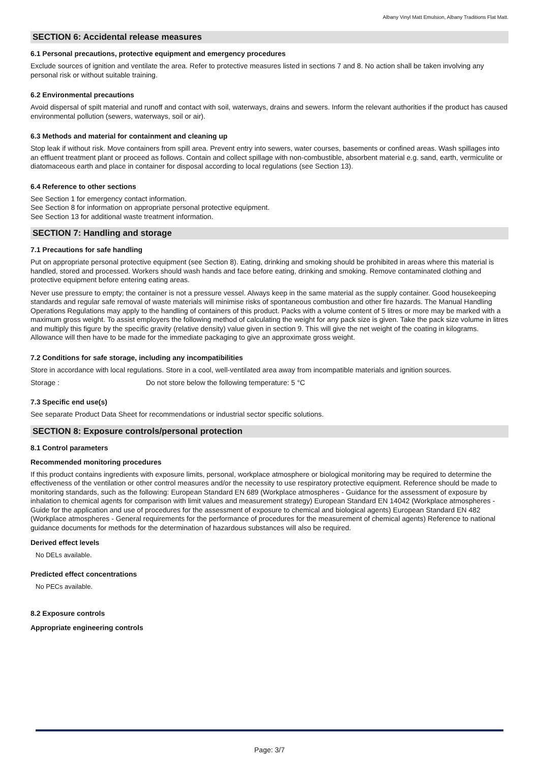Albany Vinyl Matt Emulsion, Albany Traditions Flat Matt.
SECTION 6: Accidental release measures
6.1 Personal precautions, protective equipment and emergency procedures
Exclude sources of ignition and ventilate the area. Refer to protective measures listed in sections 7 and 8. No action shall be taken involving any personal risk or without suitable training.
6.2 Environmental precautions
Avoid dispersal of spilt material and runoff and contact with soil, waterways, drains and sewers. Inform the relevant authorities if the product has caused environmental pollution (sewers, waterways, soil or air).
6.3 Methods and material for containment and cleaning up
Stop leak if without risk. Move containers from spill area. Prevent entry into sewers, water courses, basements or confined areas. Wash spillages into an effluent treatment plant or proceed as follows. Contain and collect spillage with non-combustible, absorbent material e.g. sand, earth, vermiculite or diatomaceous earth and place in container for disposal according to local regulations (see Section 13).
6.4 Reference to other sections
See Section 1 for emergency contact information.
See Section 8 for information on appropriate personal protective equipment.
See Section 13 for additional waste treatment information.
SECTION 7: Handling and storage
7.1 Precautions for safe handling
Put on appropriate personal protective equipment (see Section 8). Eating, drinking and smoking should be prohibited in areas where this material is handled, stored and processed. Workers should wash hands and face before eating, drinking and smoking. Remove contaminated clothing and protective equipment before entering eating areas.
Never use pressure to empty; the container is not a pressure vessel. Always keep in the same material as the supply container. Good housekeeping standards and regular safe removal of waste materials will minimise risks of spontaneous combustion and other fire hazards. The Manual Handling Operations Regulations may apply to the handling of containers of this product. Packs with a volume content of 5 litres or more may be marked with a maximum gross weight. To assist employers the following method of calculating the weight for any pack size is given. Take the pack size volume in litres and multiply this figure by the specific gravity (relative density) value given in section 9. This will give the net weight of the coating in kilograms. Allowance will then have to be made for the immediate packaging to give an approximate gross weight.
7.2 Conditions for safe storage, including any incompatibilities
Store in accordance with local regulations. Store in a cool, well-ventilated area away from incompatible materials and ignition sources.
Storage : Do not store below the following temperature: 5 °C
7.3 Specific end use(s)
See separate Product Data Sheet for recommendations or industrial sector specific solutions.
SECTION 8: Exposure controls/personal protection
8.1 Control parameters
Recommended monitoring procedures
If this product contains ingredients with exposure limits, personal, workplace atmosphere or biological monitoring may be required to determine the effectiveness of the ventilation or other control measures and/or the necessity to use respiratory protective equipment. Reference should be made to monitoring standards, such as the following: European Standard EN 689 (Workplace atmospheres - Guidance for the assessment of exposure by inhalation to chemical agents for comparison with limit values and measurement strategy) European Standard EN 14042 (Workplace atmospheres - Guide for the application and use of procedures for the assessment of exposure to chemical and biological agents) European Standard EN 482 (Workplace atmospheres - General requirements for the performance of procedures for the measurement of chemical agents) Reference to national guidance documents for methods for the determination of hazardous substances will also be required.
Derived effect levels
No DELs available.
Predicted effect concentrations
No PECs available.
8.2 Exposure controls
Appropriate engineering controls
Page: 3/7